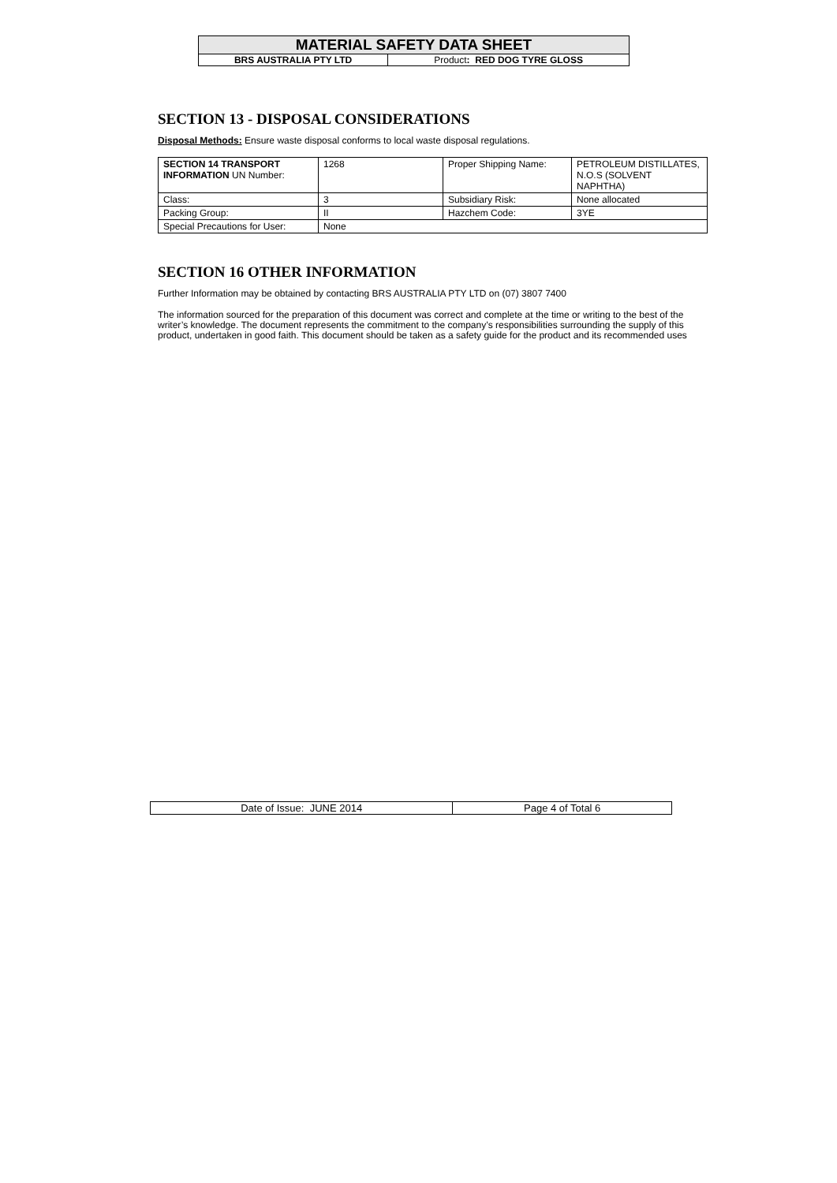| MATERIAL SAFETY DATA SHEET | |
| BRS AUSTRALIA PTY LTD | Product : RED DOG TYRE GLOSS |
SECTION 13 - DISPOSAL CONSIDERATIONS
Disposal Methods: Ensure waste disposal conforms to local waste disposal regulations.
| SECTION 14 TRANSPORT INFORMATION UN Number: | 1268 | Proper Shipping Name: | PETROLEUM DISTILLATES, N.O.S (SOLVENT NAPHTHA) |
| Class: | 3 | Subsidiary Risk: | None allocated |
| Packing Group: | II | Hazchem Code: | 3YE |
| Special Precautions for User: | None | | |
SECTION 16 OTHER INFORMATION
Further Information may be obtained by contacting BRS AUSTRALIA PTY LTD on (07) 3807 7400
The information sourced for the preparation of this document was correct and complete at the time or writing to the best of the writer’s knowledge. The document represents the commitment to the company’s responsibilities surrounding the supply of this product, undertaken in good faith. This document should be taken as a safety guide for the product and its recommended uses
| Date of Issue: JUNE 2014 | Page 4 of Total 6 |